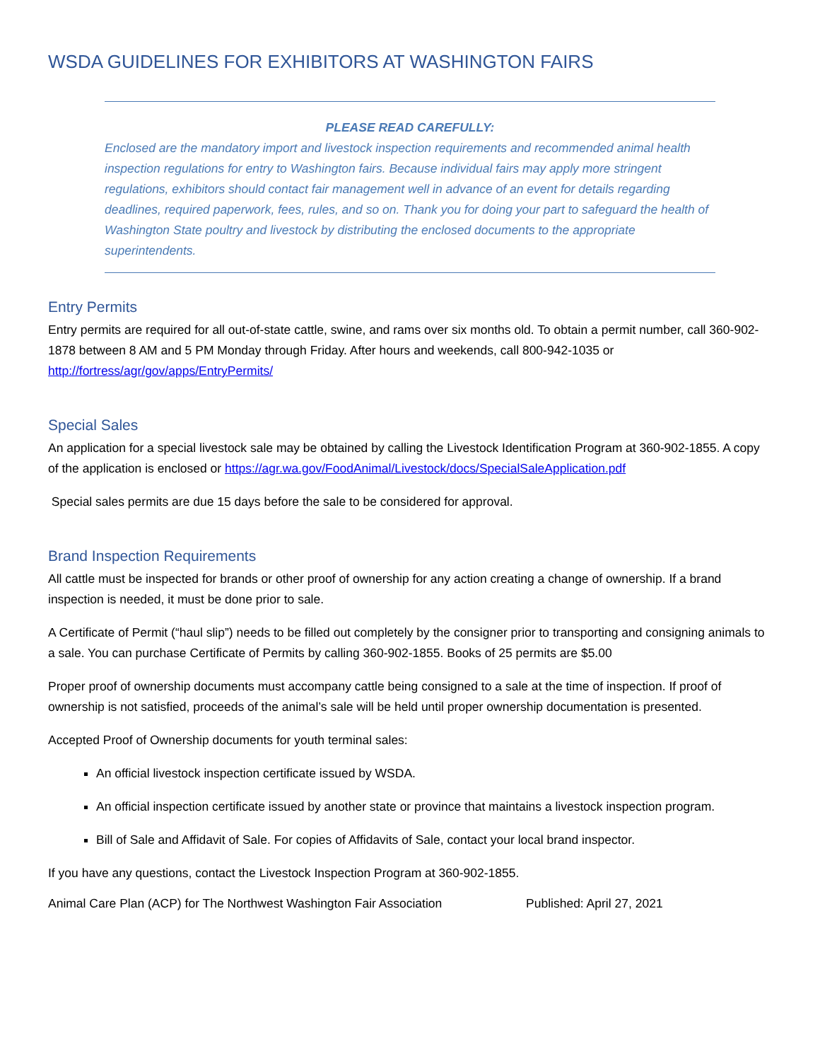WSDA GUIDELINES FOR EXHIBITORS AT WASHINGTON FAIRS
PLEASE READ CAREFULLY:
Enclosed are the mandatory import and livestock inspection requirements and recommended animal health inspection regulations for entry to Washington fairs. Because individual fairs may apply more stringent regulations, exhibitors should contact fair management well in advance of an event for details regarding deadlines, required paperwork, fees, rules, and so on. Thank you for doing your part to safeguard the health of Washington State poultry and livestock by distributing the enclosed documents to the appropriate superintendents.
Entry Permits
Entry permits are required for all out-of-state cattle, swine, and rams over six months old. To obtain a permit number, call 360-902-1878 between 8 AM and 5 PM Monday through Friday. After hours and weekends, call 800-942-1035 or http://fortress/agr/gov/apps/EntryPermits/
Special Sales
An application for a special livestock sale may be obtained by calling the Livestock Identification Program at 360-902-1855. A copy of the application is enclosed or https://agr.wa.gov/FoodAnimal/Livestock/docs/SpecialSaleApplication.pdf
Special sales permits are due 15 days before the sale to be considered for approval.
Brand Inspection Requirements
All cattle must be inspected for brands or other proof of ownership for any action creating a change of ownership. If a brand inspection is needed, it must be done prior to sale.
A Certificate of Permit (“haul slip”) needs to be filled out completely by the consigner prior to transporting and consigning animals to a sale. You can purchase Certificate of Permits by calling 360-902-1855. Books of 25 permits are $5.00
Proper proof of ownership documents must accompany cattle being consigned to a sale at the time of inspection. If proof of ownership is not satisfied, proceeds of the animal’s sale will be held until proper ownership documentation is presented.
Accepted Proof of Ownership documents for youth terminal sales:
An official livestock inspection certificate issued by WSDA.
An official inspection certificate issued by another state or province that maintains a livestock inspection program.
Bill of Sale and Affidavit of Sale. For copies of Affidavits of Sale, contact your local brand inspector.
If you have any questions, contact the Livestock Inspection Program at 360-902-1855.
Animal Care Plan (ACP) for The Northwest Washington Fair Association Published: April 27, 2021